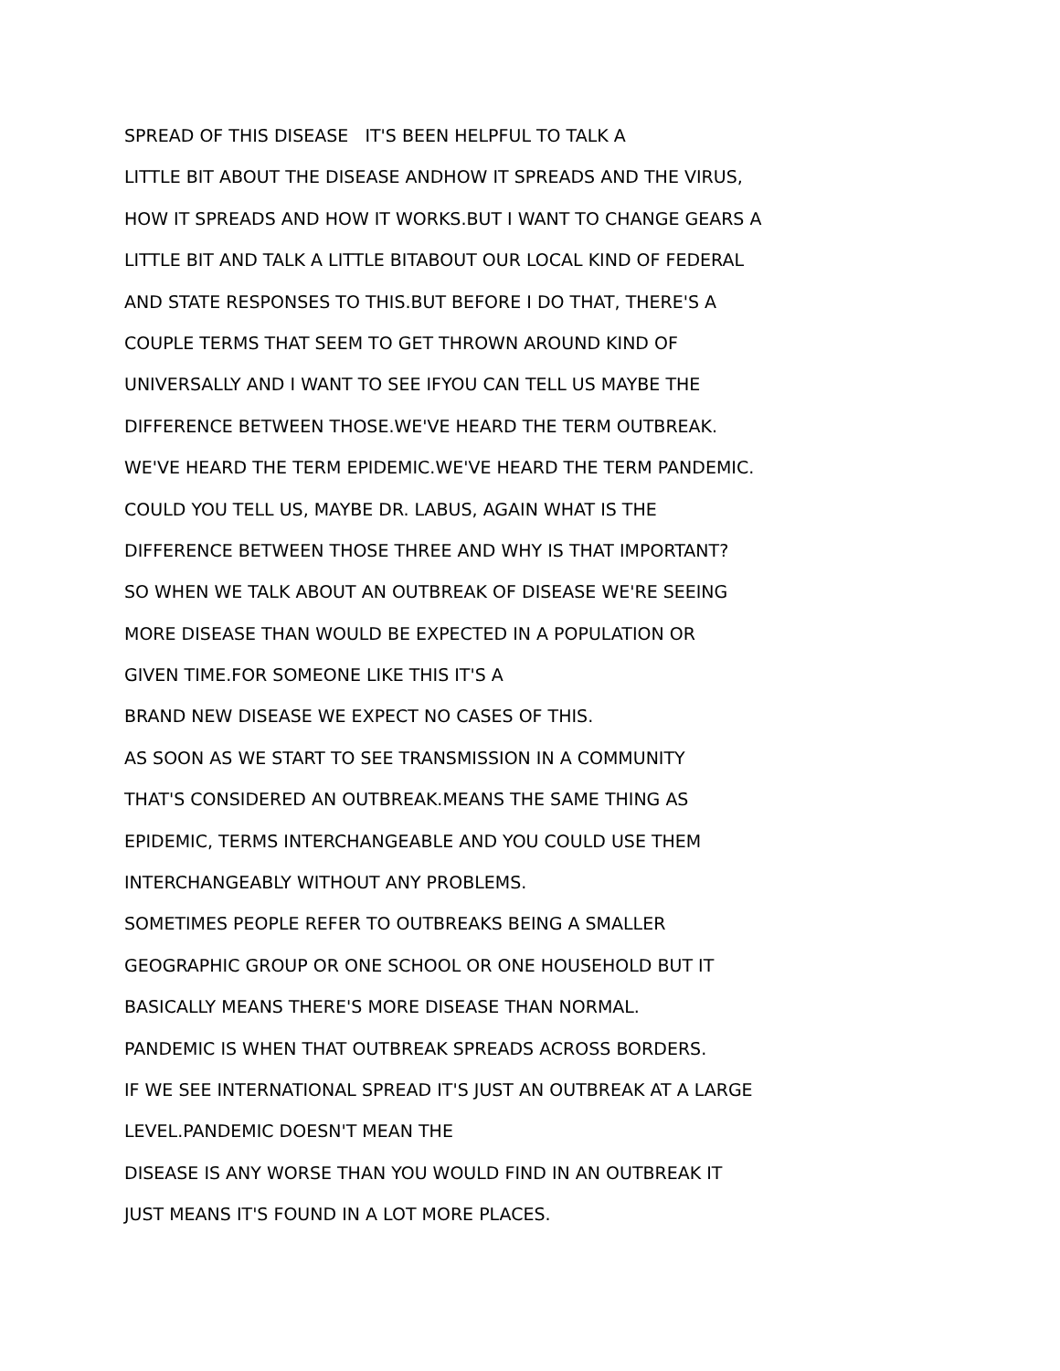SPREAD OF THIS DISEASE IT'S BEEN HELPFUL TO TALK A
LITTLE BIT ABOUT THE DISEASE ANDHOW IT SPREADS AND THE VIRUS,
HOW IT SPREADS AND HOW IT WORKS.BUT I WANT TO CHANGE GEARS A
LITTLE BIT AND TALK A LITTLE BITABOUT OUR LOCAL KIND OF FEDERAL
AND STATE RESPONSES TO THIS.BUT BEFORE I DO THAT, THERE'S A
COUPLE TERMS THAT SEEM TO GET THROWN AROUND KIND OF
UNIVERSALLY AND I WANT TO SEE IFYOU CAN TELL US MAYBE THE
DIFFERENCE BETWEEN THOSE.WE'VE HEARD THE TERM OUTBREAK.
WE'VE HEARD THE TERM EPIDEMIC.WE'VE HEARD THE TERM PANDEMIC.
COULD YOU TELL US, MAYBE DR. LABUS, AGAIN WHAT IS THE
DIFFERENCE BETWEEN THOSE THREE AND WHY IS THAT IMPORTANT?
SO WHEN WE TALK ABOUT AN OUTBREAK OF DISEASE WE'RE SEEING
MORE DISEASE THAN WOULD BE EXPECTED IN A POPULATION OR
GIVEN TIME.FOR SOMEONE LIKE THIS IT'S A
BRAND NEW DISEASE WE EXPECT NO CASES OF THIS.
AS SOON AS WE START TO SEE TRANSMISSION IN A COMMUNITY
THAT'S CONSIDERED AN OUTBREAK.MEANS THE SAME THING AS
EPIDEMIC, TERMS INTERCHANGEABLE AND YOU COULD USE THEM
INTERCHANGEABLY WITHOUT ANY PROBLEMS.
SOMETIMES PEOPLE REFER TO OUTBREAKS BEING A SMALLER
GEOGRAPHIC GROUP OR ONE SCHOOL OR ONE HOUSEHOLD BUT IT
BASICALLY MEANS THERE'S MORE DISEASE THAN NORMAL.
PANDEMIC IS WHEN THAT OUTBREAK SPREADS ACROSS BORDERS.
IF WE SEE INTERNATIONAL SPREAD IT'S JUST AN OUTBREAK AT A LARGE
LEVEL.PANDEMIC DOESN'T MEAN THE
DISEASE IS ANY WORSE THAN YOU WOULD FIND IN AN OUTBREAK IT
JUST MEANS IT'S FOUND IN A LOT MORE PLACES.